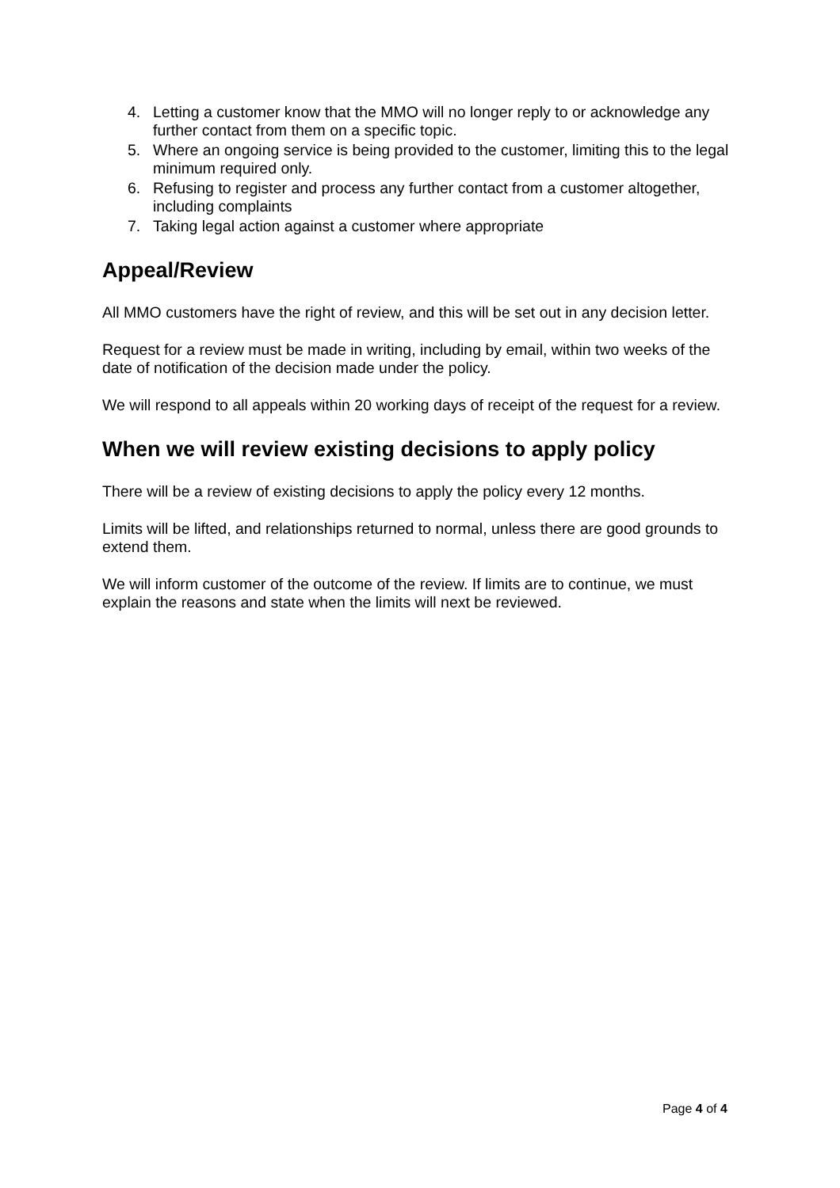4. Letting a customer know that the MMO will no longer reply to or acknowledge any further contact from them on a specific topic.
5. Where an ongoing service is being provided to the customer, limiting this to the legal minimum required only.
6. Refusing to register and process any further contact from a customer altogether, including complaints
7. Taking legal action against a customer where appropriate
Appeal/Review
All MMO customers have the right of review, and this will be set out in any decision letter.
Request for a review must be made in writing, including by email, within two weeks of the date of notification of the decision made under the policy.
We will respond to all appeals within 20 working days of receipt of the request for a review.
When we will review existing decisions to apply policy
There will be a review of existing decisions to apply the policy every 12 months.
Limits will be lifted, and relationships returned to normal, unless there are good grounds to extend them.
We will inform customer of the outcome of the review. If limits are to continue, we must explain the reasons and state when the limits will next be reviewed.
Page 4 of 4